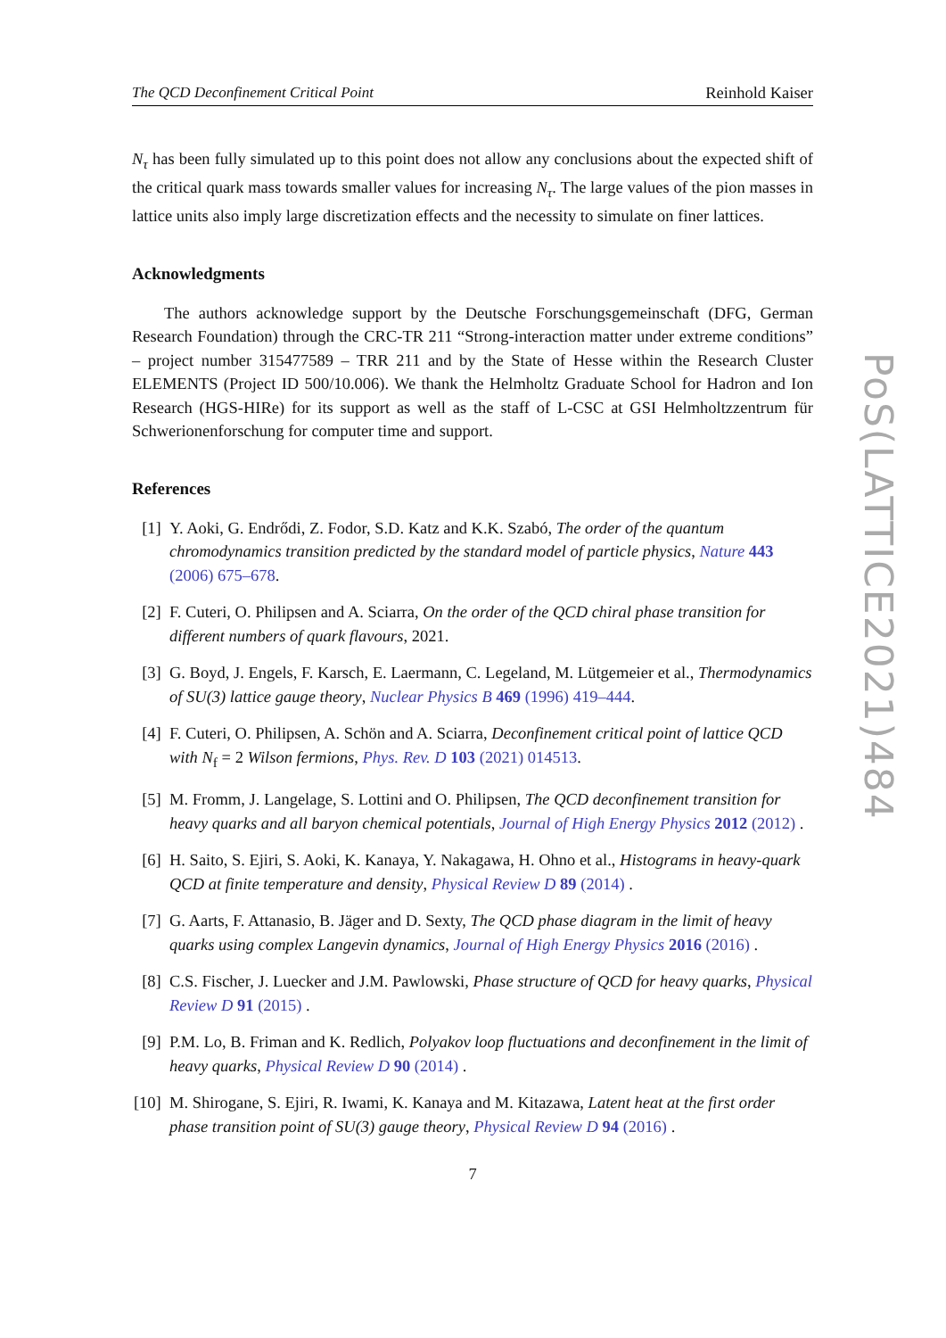The QCD Deconfinement Critical Point Reinhold Kaiser
N<sub>τ</sub> has been fully simulated up to this point does not allow any conclusions about the expected shift of the critical quark mass towards smaller values for increasing N<sub>τ</sub>. The large values of the pion masses in lattice units also imply large discretization effects and the necessity to simulate on finer lattices.
Acknowledgments
The authors acknowledge support by the Deutsche Forschungsgemeinschaft (DFG, German Research Foundation) through the CRC-TR 211 “Strong-interaction matter under extreme conditions” – project number 315477589 – TRR 211 and by the State of Hesse within the Research Cluster ELEMENTS (Project ID 500/10.006). We thank the Helmholtz Graduate School for Hadron and Ion Research (HGS-HIRe) for its support as well as the staff of L-CSC at GSI Helmholtzzentrum für Schwerionenforschung for computer time and support.
References
[1] Y. Aoki, G. Endrődi, Z. Fodor, S.D. Katz and K.K. Szabó, The order of the quantum chromodynamics transition predicted by the standard model of particle physics, Nature 443 (2006) 675–678.
[2] F. Cuteri, O. Philipsen and A. Sciarra, On the order of the QCD chiral phase transition for different numbers of quark flavours, 2021.
[3] G. Boyd, J. Engels, F. Karsch, E. Laermann, C. Legeland, M. Lütgemeier et al., Thermodynamics of SU(3) lattice gauge theory, Nuclear Physics B 469 (1996) 419–444.
[4] F. Cuteri, O. Philipsen, A. Schön and A. Sciarra, Deconfinement critical point of lattice QCD with N<sub>f</sub> = 2 Wilson fermions, Phys. Rev. D 103 (2021) 014513.
[5] M. Fromm, J. Langelage, S. Lottini and O. Philipsen, The QCD deconfinement transition for heavy quarks and all baryon chemical potentials, Journal of High Energy Physics 2012 (2012) .
[6] H. Saito, S. Ejiri, S. Aoki, K. Kanaya, Y. Nakagawa, H. Ohno et al., Histograms in heavy-quark QCD at finite temperature and density, Physical Review D 89 (2014) .
[7] G. Aarts, F. Attanasio, B. Jäger and D. Sexty, The QCD phase diagram in the limit of heavy quarks using complex Langevin dynamics, Journal of High Energy Physics 2016 (2016) .
[8] C.S. Fischer, J. Luecker and J.M. Pawlowski, Phase structure of QCD for heavy quarks, Physical Review D 91 (2015) .
[9] P.M. Lo, B. Friman and K. Redlich, Polyakov loop fluctuations and deconfinement in the limit of heavy quarks, Physical Review D 90 (2014) .
[10] M. Shirogane, S. Ejiri, R. Iwami, K. Kanaya and M. Kitazawa, Latent heat at the first order phase transition point of SU(3) gauge theory, Physical Review D 94 (2016) .
7
PoS(LATTICE2021)484